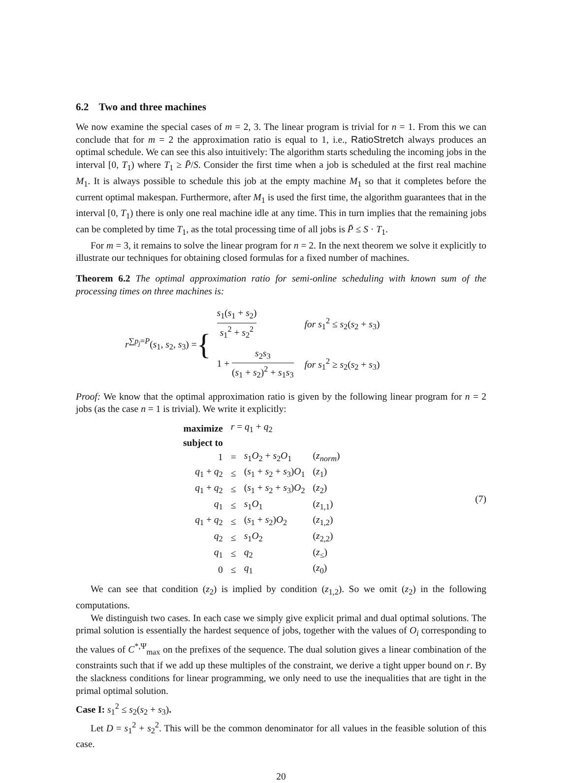6.2 Two and three machines
We now examine the special cases of m = 2, 3. The linear program is trivial for n = 1. From this we can conclude that for m = 2 the approximation ratio is equal to 1, i.e., RatioStretch always produces an optimal schedule. We can see this also intuitively: The algorithm starts scheduling the incoming jobs in the interval [0, T<sub>1</sub>) where T<sub>1</sub> ≥ P̄/S. Consider the first time when a job is scheduled at the first real machine M<sub>1</sub>. It is always possible to schedule this job at the empty machine M<sub>1</sub> so that it completes before the current optimal makespan. Furthermore, after M<sub>1</sub> is used the first time, the algorithm guarantees that in the interval [0, T<sub>1</sub>) there is only one real machine idle at any time. This in turn implies that the remaining jobs can be completed by time T<sub>1</sub>, as the total processing time of all jobs is P̄ ≤ S · T<sub>1</sub>.
For m = 3, it remains to solve the linear program for n = 2. In the next theorem we solve it explicitly to illustrate our techniques for obtaining closed formulas for a fixed number of machines.
Theorem 6.2 The optimal approximation ratio for semi-online scheduling with known sum of the processing times on three machines is:
r<sup>∑p<sub>j</sub>=P</sup>(s<sub>1</sub>, s<sub>2</sub>, s<sub>3</sub>) = {
| s<sub>1</sub>( s<sub>1</sub> + s<sub>2</sub>) s<sub>1</sub><sup>2</sup> + s<sub>2</sub><sup>2</sup> | for s<sub>1</sub><sup>2</sup> ≤ s<sub>2</sub>( s<sub>2</sub> + s<sub>3</sub>) |
| 1 + s<sub>2</sub> s<sub>3</sub> ( s<sub>1</sub> + s<sub>2</sub>)<sup>2</sup> + s<sub>1</sub> s<sub>3</sub> | for s<sub>1</sub><sup>2</sup> ≥ s<sub>2</sub>( s<sub>2</sub> + s<sub>3</sub>) |
Proof: We know that the optimal approximation ratio is given by the following linear program for n = 2 jobs (as the case n = 1 is trivial). We write it explicitly:
| maximize | r = q<sub>1</sub> + q<sub>2</sub> | | |
| subject to | | | |
| 1 | = | s<sub>1</sub> O<sub>2</sub> + s<sub>2</sub> O<sub>1</sub> | ( z<sub>norm</sub> ) |
| q<sub>1</sub> + q<sub>2</sub> | ≤ | ( s<sub>1</sub> + s<sub>2</sub> + s<sub>3</sub>) O<sub>1</sub> | ( z<sub>1</sub>) |
| q<sub>1</sub> + q<sub>2</sub> | ≤ | ( s<sub>1</sub> + s<sub>2</sub> + s<sub>3</sub>) O<sub>2</sub> | ( z<sub>2</sub>) |
| q<sub>1</sub> | ≤ | s<sub>1</sub> O<sub>1</sub> | ( z<sub>1,1</sub>) |
| q<sub>1</sub> + q<sub>2</sub> | ≤ | ( s<sub>1</sub> + s<sub>2</sub>) O<sub>2</sub> | ( z<sub>1,2</sub>) |
| q<sub>2</sub> | ≤ | s<sub>1</sub> O<sub>2</sub> | ( z<sub>2,2</sub>) |
| q<sub>1</sub> | ≤ | q<sub>2</sub> | ( z<sub>≤</sub>) |
| 0 | ≤ | q<sub>1</sub> | ( z<sub>0</sub>) |
(7)
We can see that condition (z<sub>2</sub>) is implied by condition (z<sub>1,2</sub>). So we omit (z<sub>2</sub>) in the following computations.
We distinguish two cases. In each case we simply give explicit primal and dual optimal solutions. The primal solution is essentially the hardest sequence of jobs, together with the values of O<sub>i</sub> corresponding to the values of C<sup>*,Ψ</sup><sub>max</sub> on the prefixes of the sequence. The dual solution gives a linear combination of the constraints such that if we add up these multiples of the constraint, we derive a tight upper bound on r. By the slackness conditions for linear programming, we only need to use the inequalities that are tight in the primal optimal solution.
Case I: s<sub>1</sub><sup>2</sup> ≤ s<sub>2</sub>(s<sub>2</sub> + s<sub>3</sub>).
Let D = s<sub>1</sub><sup>2</sup> + s<sub>2</sub><sup>2</sup>. This will be the common denominator for all values in the feasible solution of this case.
20